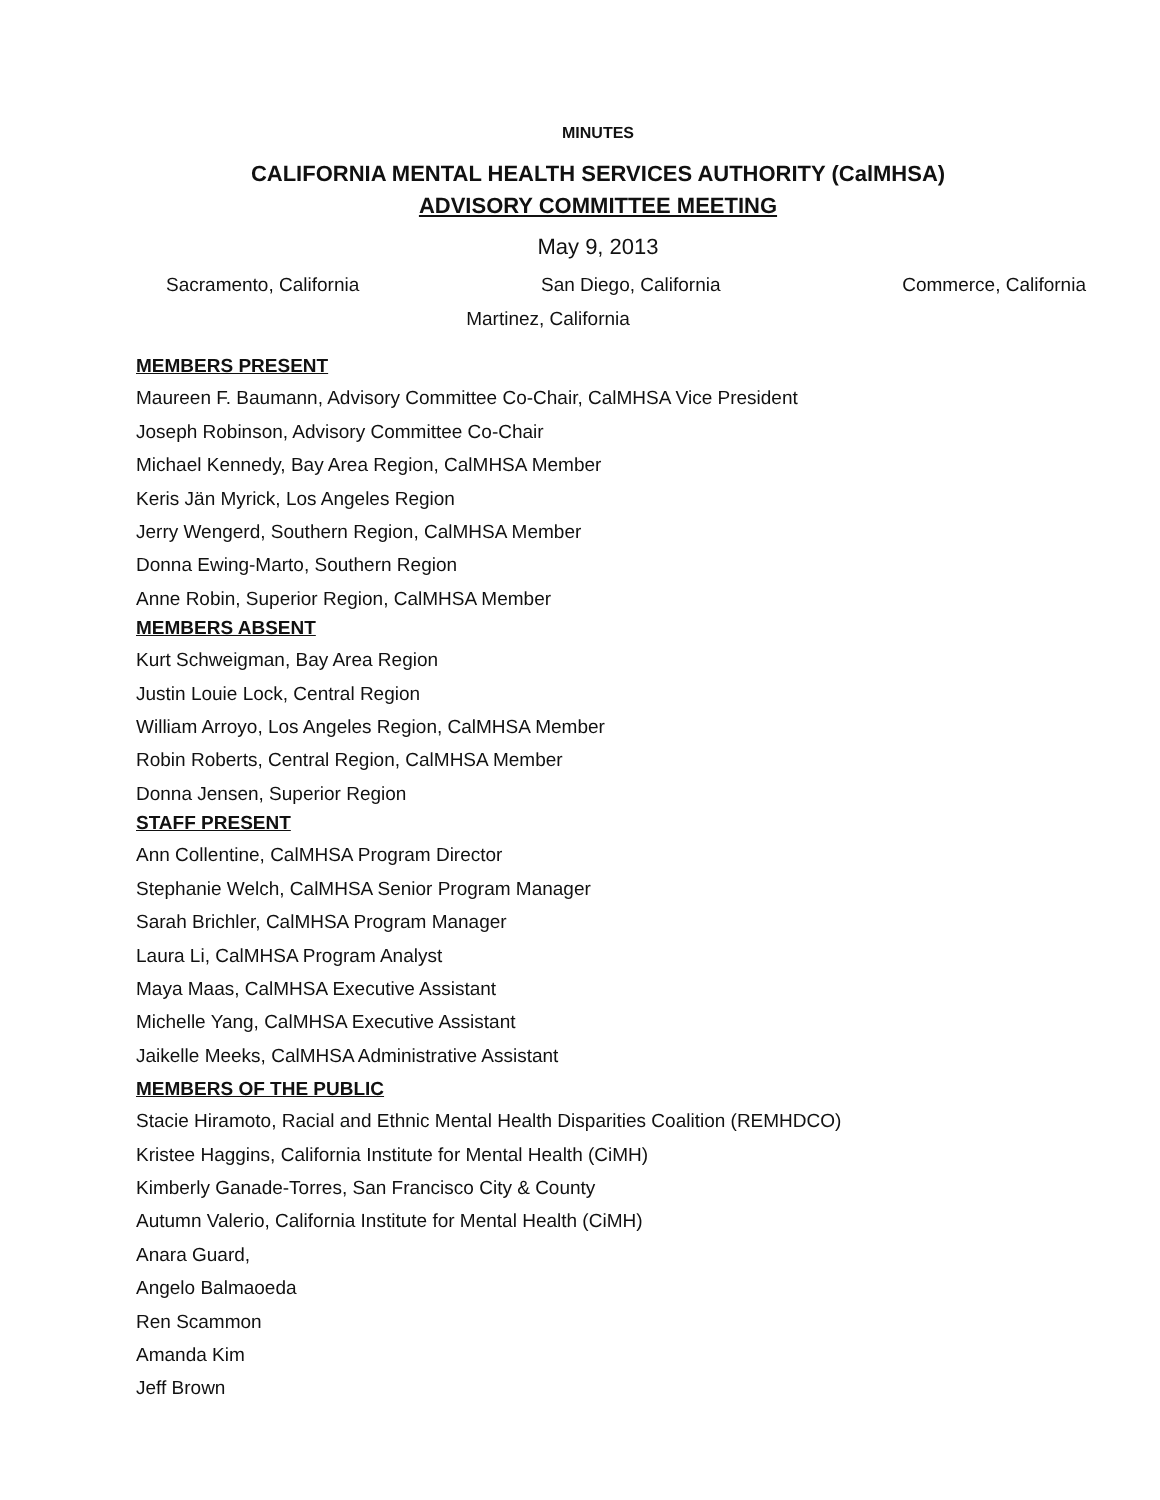MINUTES
CALIFORNIA MENTAL HEALTH SERVICES AUTHORITY (CalMHSA)
ADVISORY COMMITTEE MEETING
May 9, 2013
Sacramento, California San Diego, California Commerce, California
Martinez, California
MEMBERS PRESENT
Maureen F. Baumann, Advisory Committee Co-Chair, CalMHSA Vice President
Joseph Robinson, Advisory Committee Co-Chair
Michael Kennedy, Bay Area Region, CalMHSA Member
Keris Jän Myrick, Los Angeles Region
Jerry Wengerd, Southern Region, CalMHSA Member
Donna Ewing-Marto, Southern Region
Anne Robin, Superior Region, CalMHSA Member
MEMBERS ABSENT
Kurt Schweigman, Bay Area Region
Justin Louie Lock, Central Region
William Arroyo, Los Angeles Region, CalMHSA Member
Robin Roberts, Central Region, CalMHSA Member
Donna Jensen, Superior Region
STAFF PRESENT
Ann Collentine, CalMHSA Program Director
Stephanie Welch, CalMHSA Senior Program Manager
Sarah Brichler, CalMHSA Program Manager
Laura Li, CalMHSA Program Analyst
Maya Maas, CalMHSA Executive Assistant
Michelle Yang, CalMHSA Executive Assistant
Jaikelle Meeks, CalMHSA Administrative Assistant
MEMBERS OF THE PUBLIC
Stacie Hiramoto, Racial and Ethnic Mental Health Disparities Coalition (REMHDCO)
Kristee Haggins, California Institute for Mental Health (CiMH)
Kimberly Ganade-Torres, San Francisco City & County
Autumn Valerio, California Institute for Mental Health (CiMH)
Anara Guard,
Angelo Balmaoeda
Ren Scammon
Amanda Kim
Jeff Brown